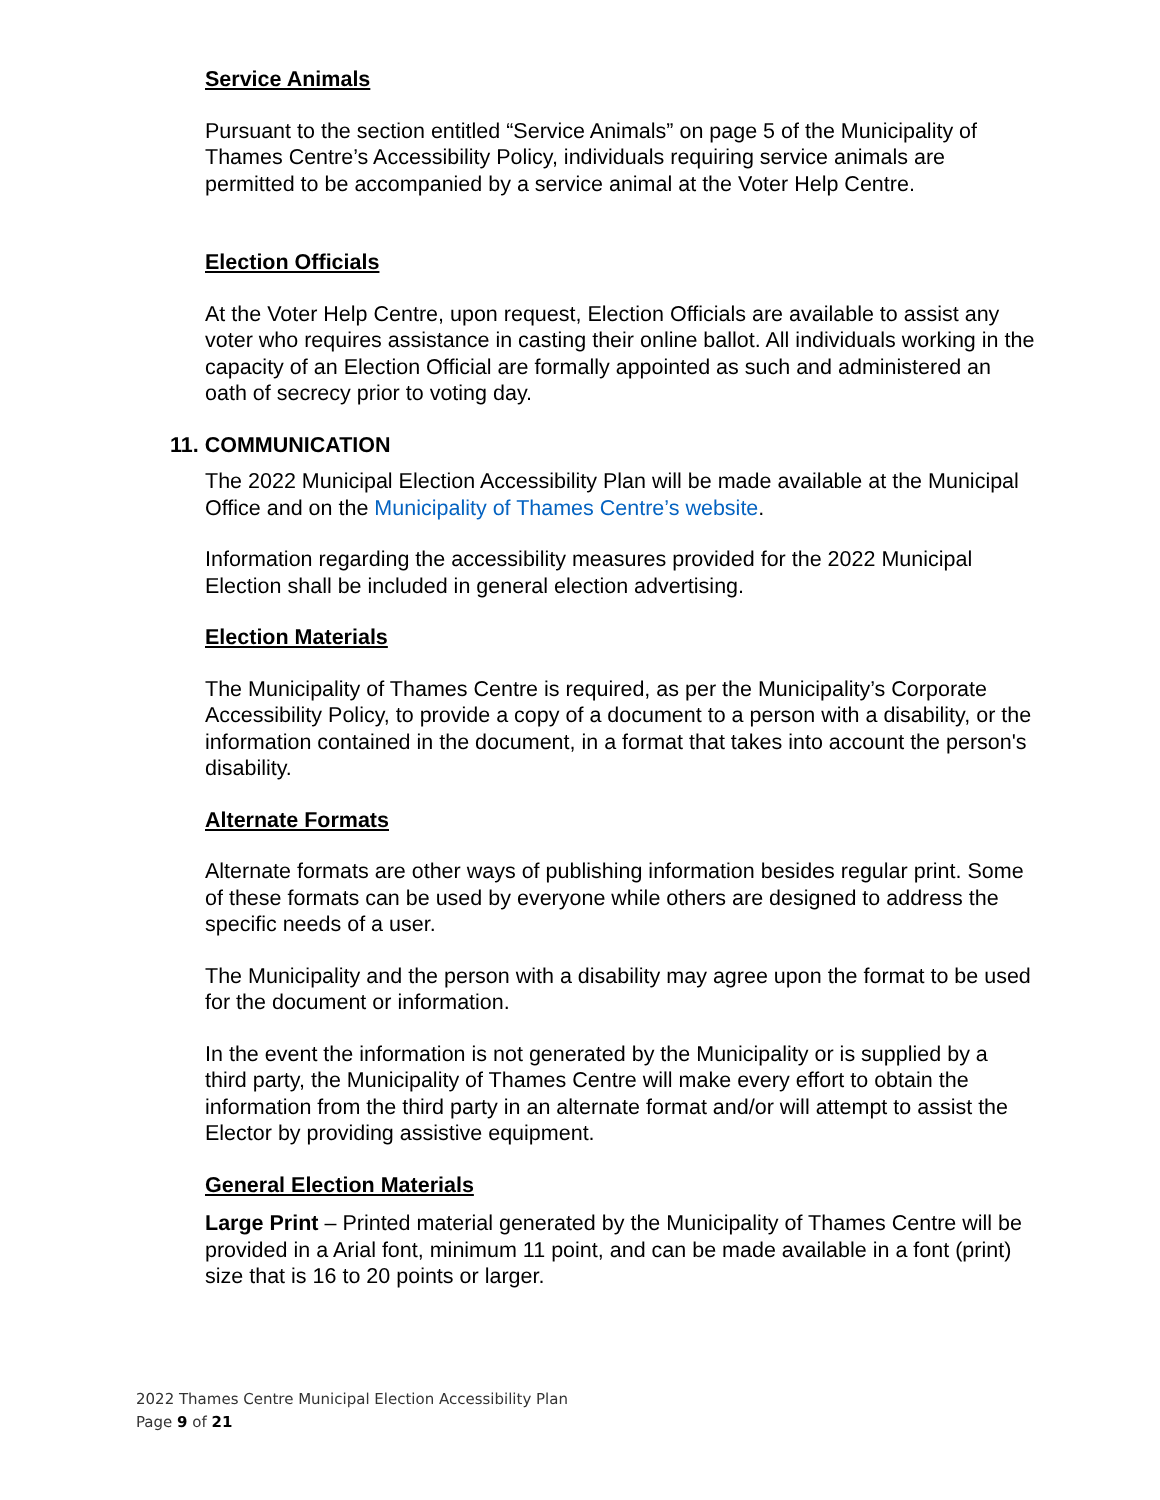Service Animals
Pursuant to the section entitled “Service Animals” on page 5 of the Municipality of Thames Centre’s Accessibility Policy, individuals requiring service animals are permitted to be accompanied by a service animal at the Voter Help Centre.
Election Officials
At the Voter Help Centre, upon request, Election Officials are available to assist any voter who requires assistance in casting their online ballot. All individuals working in the capacity of an Election Official are formally appointed as such and administered an oath of secrecy prior to voting day.
11. COMMUNICATION
The 2022 Municipal Election Accessibility Plan will be made available at the Municipal Office and on the Municipality of Thames Centre’s website.
Information regarding the accessibility measures provided for the 2022 Municipal Election shall be included in general election advertising.
Election Materials
The Municipality of Thames Centre is required, as per the Municipality’s Corporate Accessibility Policy, to provide a copy of a document to a person with a disability, or the information contained in the document, in a format that takes into account the person's disability.
Alternate Formats
Alternate formats are other ways of publishing information besides regular print. Some of these formats can be used by everyone while others are designed to address the specific needs of a user.
The Municipality and the person with a disability may agree upon the format to be used for the document or information.
In the event the information is not generated by the Municipality or is supplied by a third party, the Municipality of Thames Centre will make every effort to obtain the information from the third party in an alternate format and/or will attempt to assist the Elector by providing assistive equipment.
General Election Materials
Large Print – Printed material generated by the Municipality of Thames Centre will be provided in a Arial font, minimum 11 point, and can be made available in a font (print) size that is 16 to 20 points or larger.
2022 Thames Centre Municipal Election Accessibility Plan
Page 9 of 21